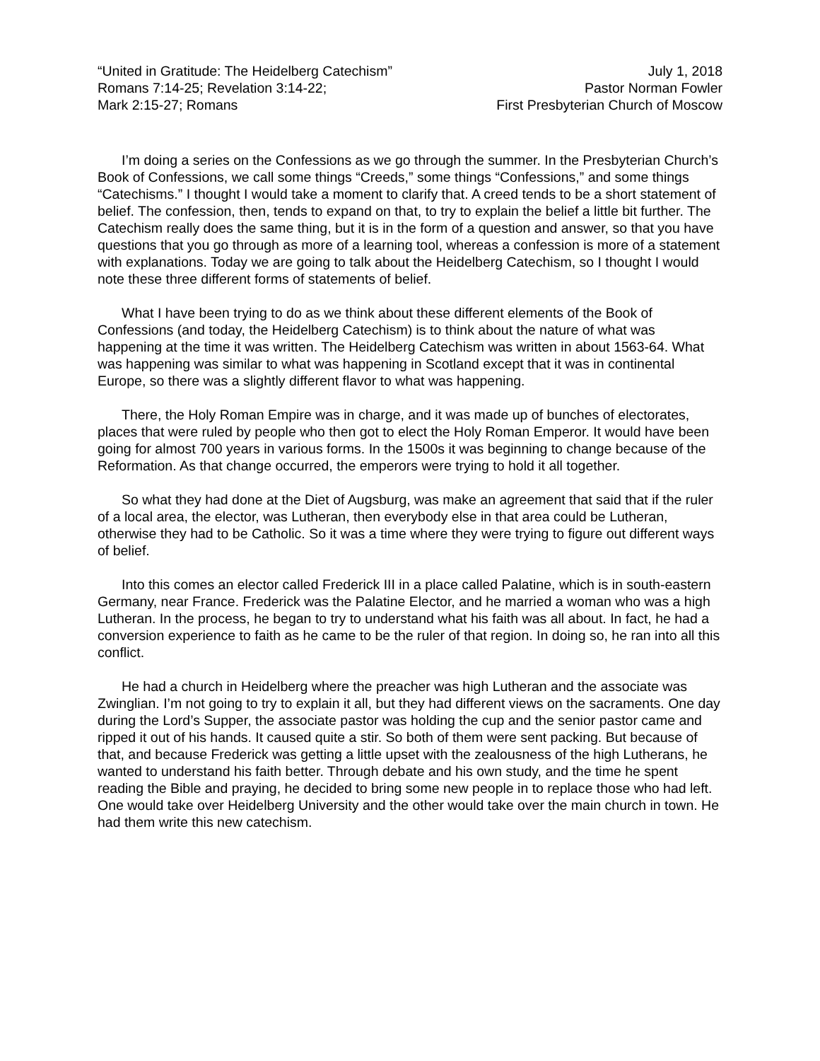“United in Gratitude: The Heidelberg Catechism”
Romans 7:14-25; Revelation 3:14-22;
Mark 2:15-27; Romans
July 1, 2018
Pastor Norman Fowler
First Presbyterian Church of Moscow
I’m doing a series on the Confessions as we go through the summer. In the Presbyterian Church’s Book of Confessions, we call some things “Creeds,” some things “Confessions,” and some things “Catechisms.” I thought I would take a moment to clarify that. A creed tends to be a short statement of belief. The confession, then, tends to expand on that, to try to explain the belief a little bit further. The Catechism really does the same thing, but it is in the form of a question and answer, so that you have questions that you go through as more of a learning tool, whereas a confession is more of a statement with explanations. Today we are going to talk about the Heidelberg Catechism, so I thought I would note these three different forms of statements of belief.
What I have been trying to do as we think about these different elements of the Book of Confessions (and today, the Heidelberg Catechism) is to think about the nature of what was happening at the time it was written. The Heidelberg Catechism was written in about 1563-64. What was happening was similar to what was happening in Scotland except that it was in continental Europe, so there was a slightly different flavor to what was happening.
There, the Holy Roman Empire was in charge, and it was made up of bunches of electorates, places that were ruled by people who then got to elect the Holy Roman Emperor. It would have been going for almost 700 years in various forms. In the 1500s it was beginning to change because of the Reformation. As that change occurred, the emperors were trying to hold it all together.
So what they had done at the Diet of Augsburg, was make an agreement that said that if the ruler of a local area, the elector, was Lutheran, then everybody else in that area could be Lutheran, otherwise they had to be Catholic. So it was a time where they were trying to figure out different ways of belief.
Into this comes an elector called Frederick III in a place called Palatine, which is in south-eastern Germany, near France. Frederick was the Palatine Elector, and he married a woman who was a high Lutheran. In the process, he began to try to understand what his faith was all about. In fact, he had a conversion experience to faith as he came to be the ruler of that region. In doing so, he ran into all this conflict.
He had a church in Heidelberg where the preacher was high Lutheran and the associate was Zwinglian. I’m not going to try to explain it all, but they had different views on the sacraments. One day during the Lord’s Supper, the associate pastor was holding the cup and the senior pastor came and ripped it out of his hands. It caused quite a stir. So both of them were sent packing. But because of that, and because Frederick was getting a little upset with the zealousness of the high Lutherans, he wanted to understand his faith better. Through debate and his own study, and the time he spent reading the Bible and praying, he decided to bring some new people in to replace those who had left. One would take over Heidelberg University and the other would take over the main church in town. He had them write this new catechism.